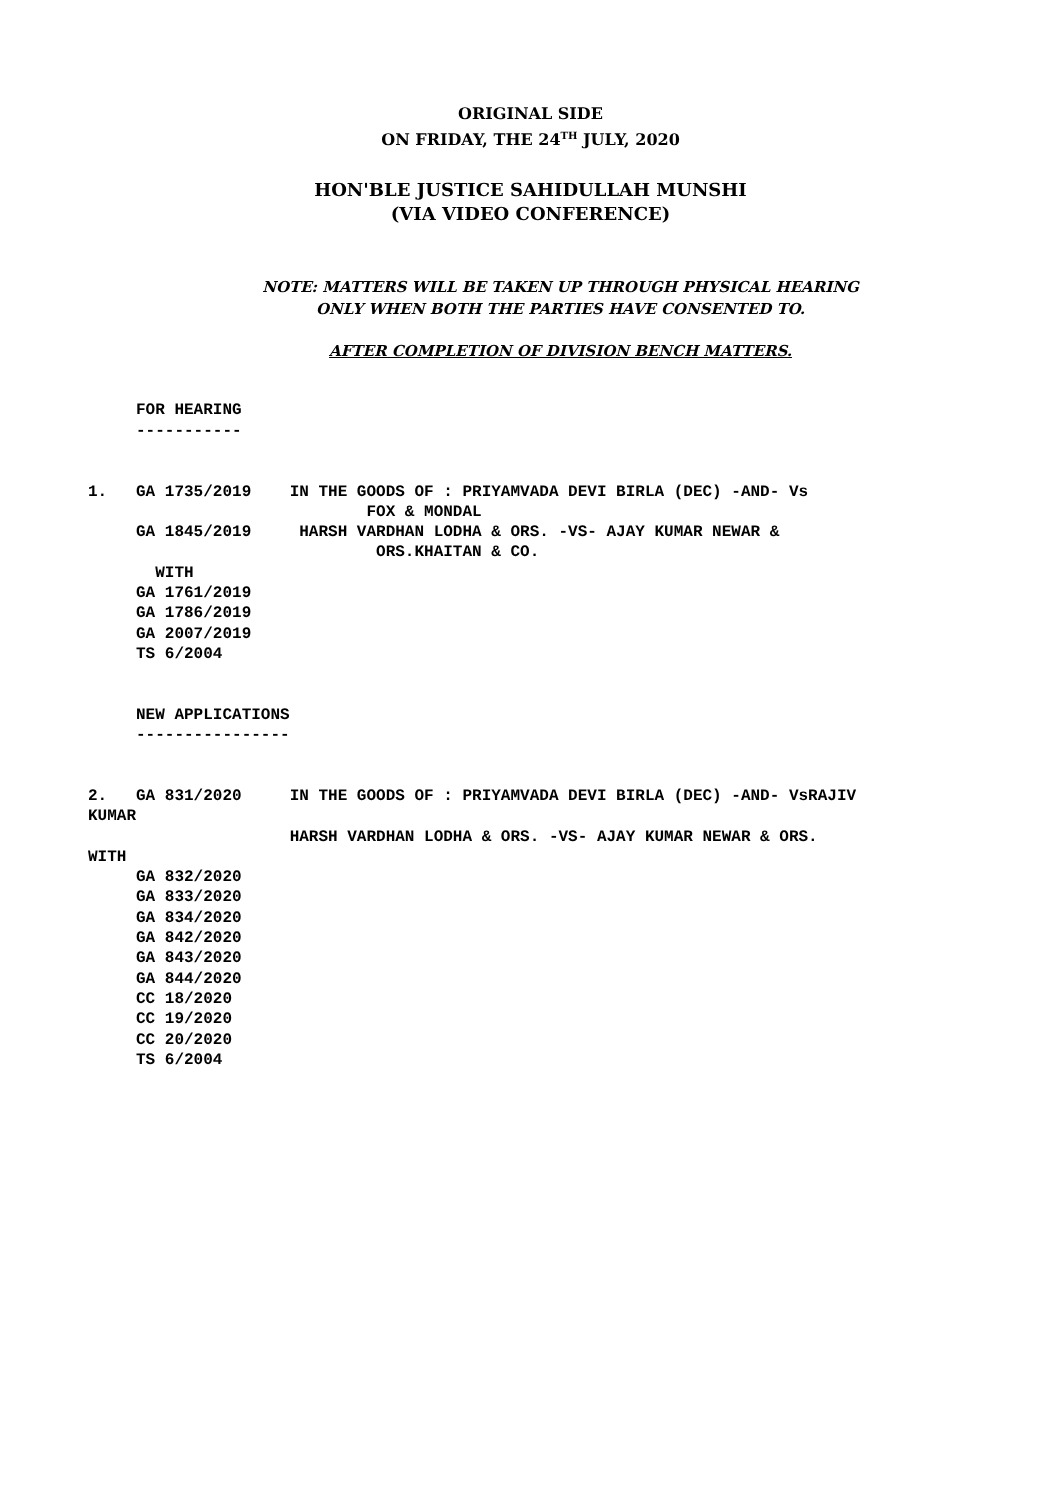ORIGINAL SIDE
ON FRIDAY, THE 24<sup>TH</sup> JULY, 2020
HON'BLE JUSTICE SAHIDULLAH MUNSHI
(VIA VIDEO CONFERENCE)
NOTE: MATTERS WILL BE TAKEN UP THROUGH PHYSICAL HEARING
ONLY WHEN BOTH THE PARTIES HAVE CONSENTED TO.
AFTER COMPLETION OF DIVISION BENCH MATTERS.
     FOR HEARING
     -----------


1.   GA 1735/2019    IN THE GOODS OF : PRIYAMVADA DEVI BIRLA (DEC) -AND- Vs
                             FOX & MONDAL
     GA 1845/2019     HARSH VARDHAN LODHA & ORS. -VS- AJAY KUMAR NEWAR &
                              ORS.KHAITAN & CO.
       WITH
     GA 1761/2019
     GA 1786/2019
     GA 2007/2019
     TS 6/2004


     NEW APPLICATIONS
     ----------------


2.   GA 831/2020     IN THE GOODS OF : PRIYAMVADA DEVI BIRLA (DEC) -AND- VsRAJIV
KUMAR
                     HARSH VARDHAN LODHA & ORS. -VS- AJAY KUMAR NEWAR & ORS.
WITH
     GA 832/2020
     GA 833/2020
     GA 834/2020
     GA 842/2020
     GA 843/2020
     GA 844/2020
     CC 18/2020
     CC 19/2020
     CC 20/2020
     TS 6/2004